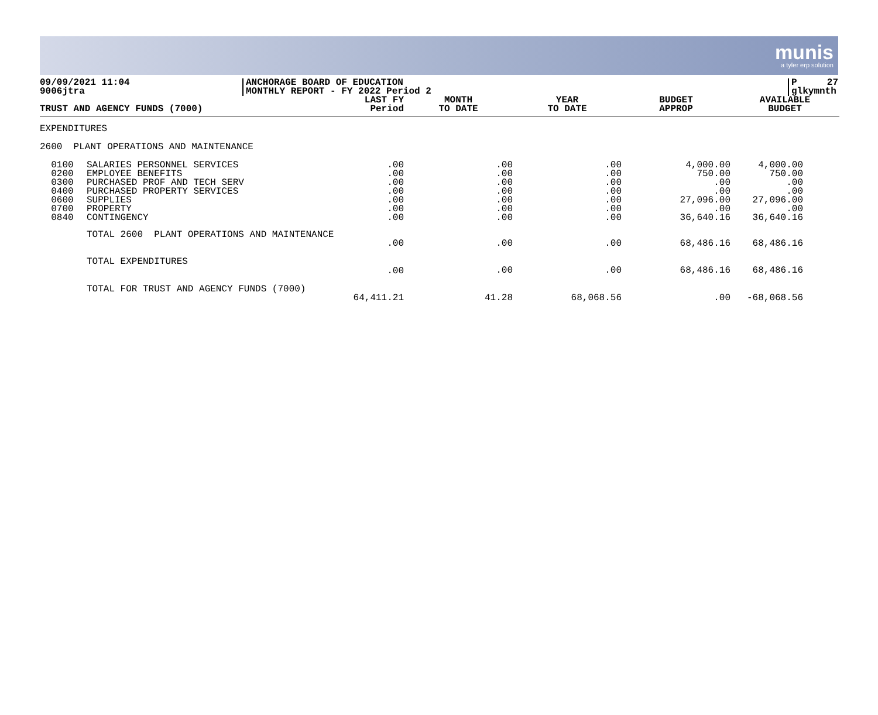munis
a tyler erp solution
09/09/2021 11:04
9006jtra
ANCHORAGE BOARD OF EDUCATION
MONTHLY REPORT - FY 2022 Period 2
P 27
glkymnth
| TRUST AND AGENCY FUNDS (7000) | | LAST FY Period | MONTH TO DATE | YEAR TO DATE | BUDGET APPROP | AVAILABLE BUDGET |
| --- | --- | --- | --- | --- | --- | --- |
| EXPENDITURES | | | | | | |
| 2600 PLANT OPERATIONS AND MAINTENANCE | | | | | | |
| 0100 0200 0300 0400 0600 0700 0840 | SALARIES PERSONNEL SERVICES EMPLOYEE BENEFITS PURCHASED PROF AND TECH SERV PURCHASED PROPERTY SERVICES SUPPLIES PROPERTY CONTINGENCY | .00 .00 .00 .00 .00 .00 .00 | .00 .00 .00 .00 .00 .00 .00 | .00 .00 .00 .00 .00 .00 .00 | 4,000.00 750.00 .00 .00 27,096.00 .00 36,640.16 | 4,000.00 750.00 .00 .00 27,096.00 .00 36,640.16 |
| | TOTAL 2600 PLANT OPERATIONS AND MAINTENANCE | | | | | |
| | | .00 | .00 | .00 | 68,486.16 | 68,486.16 |
| | TOTAL EXPENDITURES | | | | | |
| | | .00 | .00 | .00 | 68,486.16 | 68,486.16 |
| | TOTAL FOR TRUST AND AGENCY FUNDS (7000) | | | | | |
| | | 64,411.21 | 41.28 | 68,068.56 | .00 | -68,068.56 |